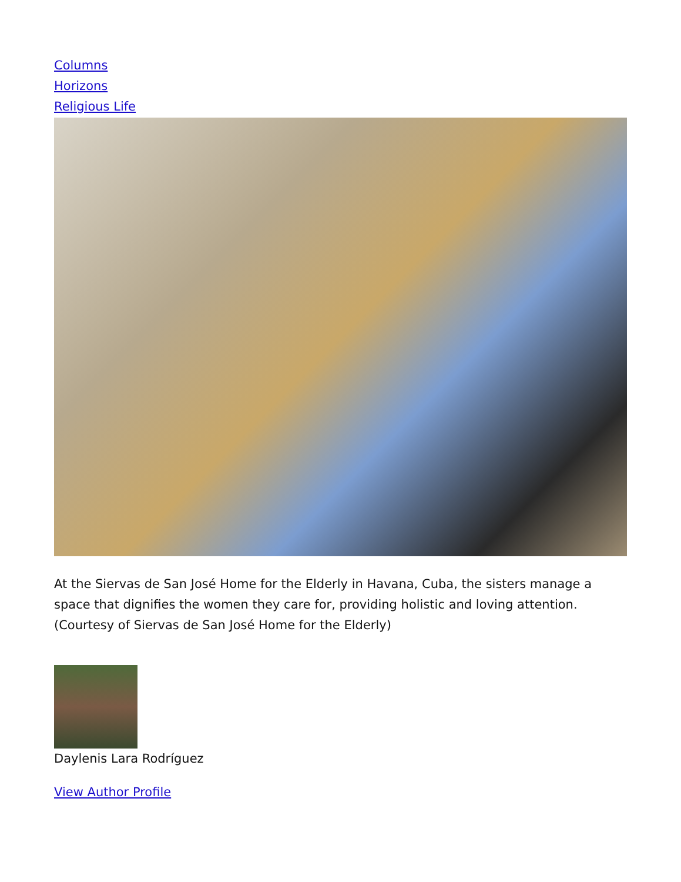Columns
Horizons
Religious Life
At the Siervas de San José Home for the Elderly in Havana, Cuba, the sisters manage a space that dignifies the women they care for, providing holistic and loving attention. (Courtesy of Siervas de San José Home for the Elderly)
Daylenis Lara Rodríguez
View Author Profile